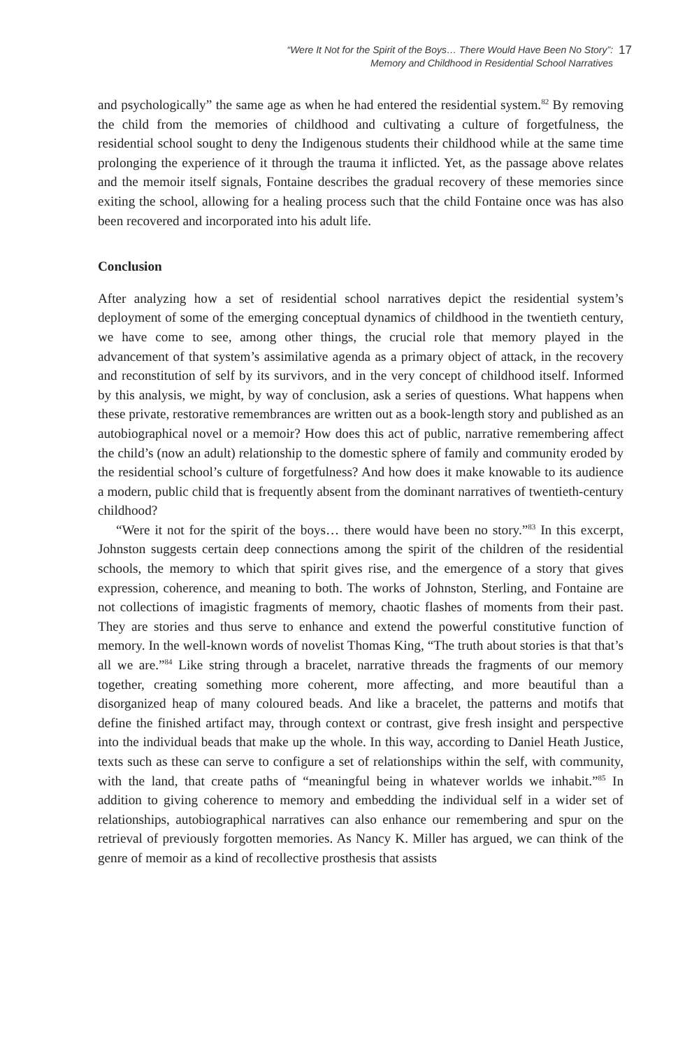“Were It Not for the Spirit of the Boys… There Would Have Been No Story”:
Memory and Childhood in Residential School Narratives
17
and psychologically” the same age as when he had entered the residential system.<sup>82</sup> By removing the child from the memories of childhood and cultivating a culture of forgetfulness, the residential school sought to deny the Indigenous students their childhood while at the same time prolonging the experience of it through the trauma it inflicted. Yet, as the passage above relates and the memoir itself signals, Fontaine describes the gradual recovery of these memories since exiting the school, allowing for a healing process such that the child Fontaine once was has also been recovered and incorporated into his adult life.
Conclusion
After analyzing how a set of residential school narratives depict the residential system’s deployment of some of the emerging conceptual dynamics of childhood in the twentieth century, we have come to see, among other things, the crucial role that memory played in the advancement of that system’s assimilative agenda as a primary object of attack, in the recovery and reconstitution of self by its survivors, and in the very concept of childhood itself. Informed by this analysis, we might, by way of conclusion, ask a series of questions. What happens when these private, restorative remembrances are written out as a book-length story and published as an autobiographical novel or a memoir? How does this act of public, narrative remembering affect the child’s (now an adult) relationship to the domestic sphere of family and community eroded by the residential school’s culture of forgetfulness? And how does it make knowable to its audience a modern, public child that is frequently absent from the dominant narratives of twentieth-century childhood?
“Were it not for the spirit of the boys… there would have been no story.”<sup>83</sup> In this excerpt, Johnston suggests certain deep connections among the spirit of the children of the residential schools, the memory to which that spirit gives rise, and the emergence of a story that gives expression, coherence, and meaning to both. The works of Johnston, Sterling, and Fontaine are not collections of imagistic fragments of memory, chaotic flashes of moments from their past. They are stories and thus serve to enhance and extend the powerful constitutive function of memory. In the well-known words of novelist Thomas King, “The truth about stories is that that’s all we are.”<sup>84</sup> Like string through a bracelet, narrative threads the fragments of our memory together, creating something more coherent, more affecting, and more beautiful than a disorganized heap of many coloured beads. And like a bracelet, the patterns and motifs that define the finished artifact may, through context or contrast, give fresh insight and perspective into the individual beads that make up the whole. In this way, according to Daniel Heath Justice, texts such as these can serve to configure a set of relationships within the self, with community, with the land, that create paths of “meaningful being in whatever worlds we inhabit.”<sup>85</sup> In addition to giving coherence to memory and embedding the individual self in a wider set of relationships, autobiographical narratives can also enhance our remembering and spur on the retrieval of previously forgotten memories. As Nancy K. Miller has argued, we can think of the genre of memoir as a kind of recollective prosthesis that assists